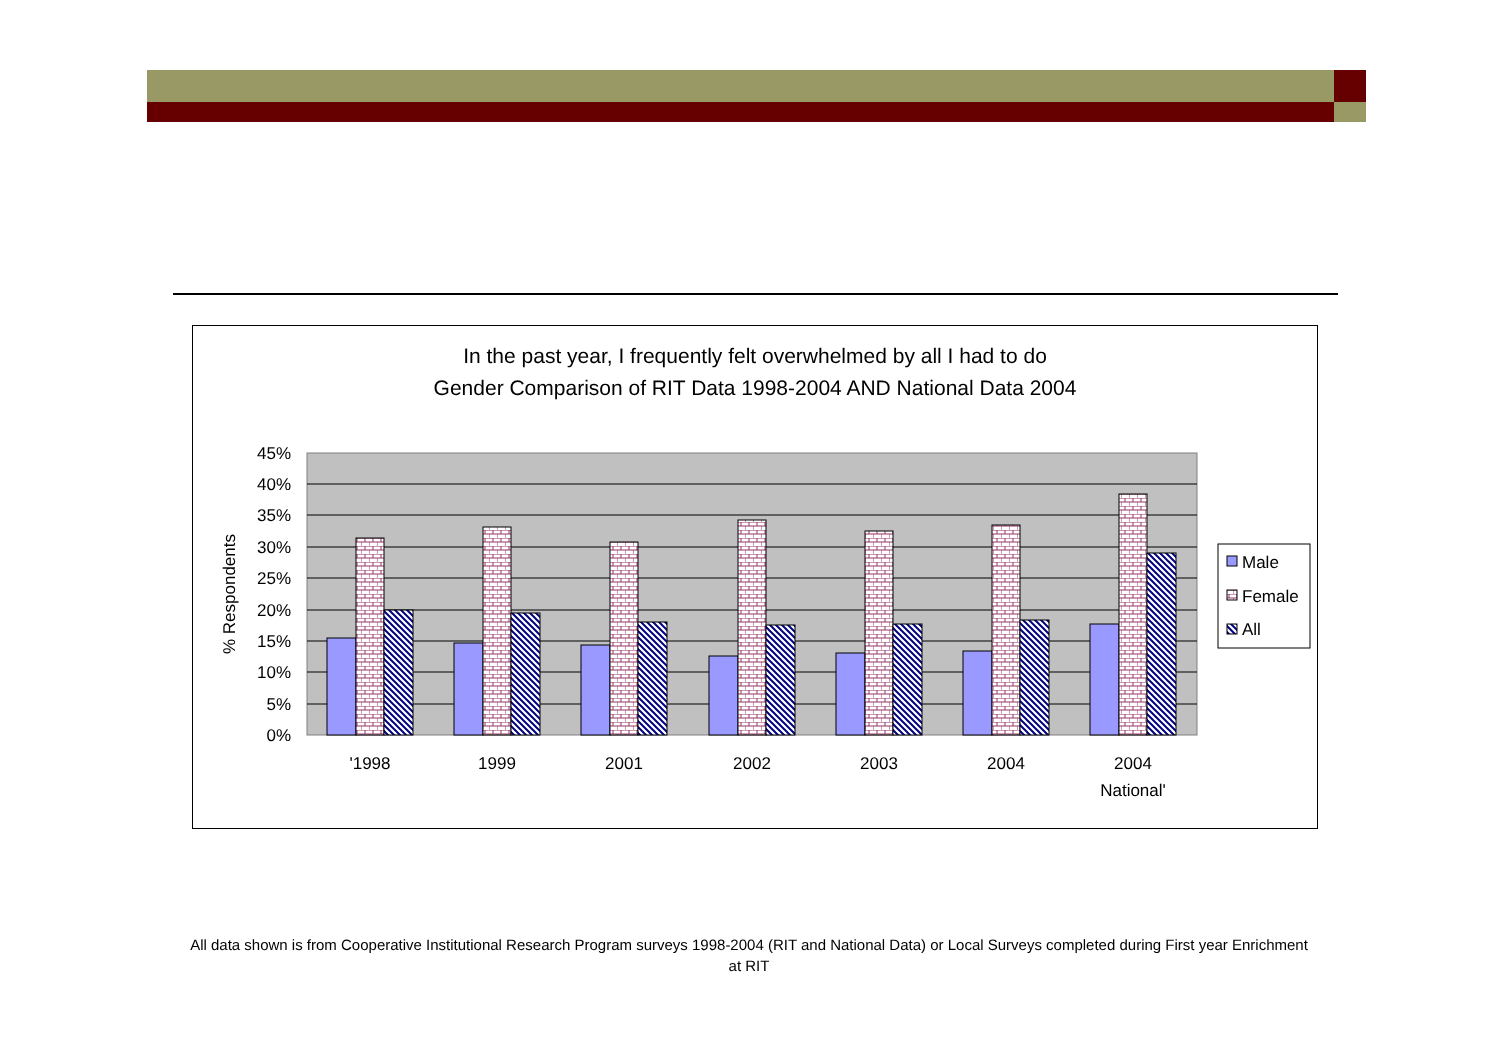In the past year, I frequently felt overwhelmed by all I had to do
Gender Comparison of RIT Data 1998-2004 AND National Data 2004
45%
40%
35%
30%
25%
20%
15%
10%
5%
0%
% Respondents
'1998
1999
2001
2002
2003
2004
2004
National'
Male
Female
All
All data shown is from Cooperative Institutional Research Program surveys 1998-2004 (RIT and National Data) or Local Surveys completed during First year Enrichment at RIT